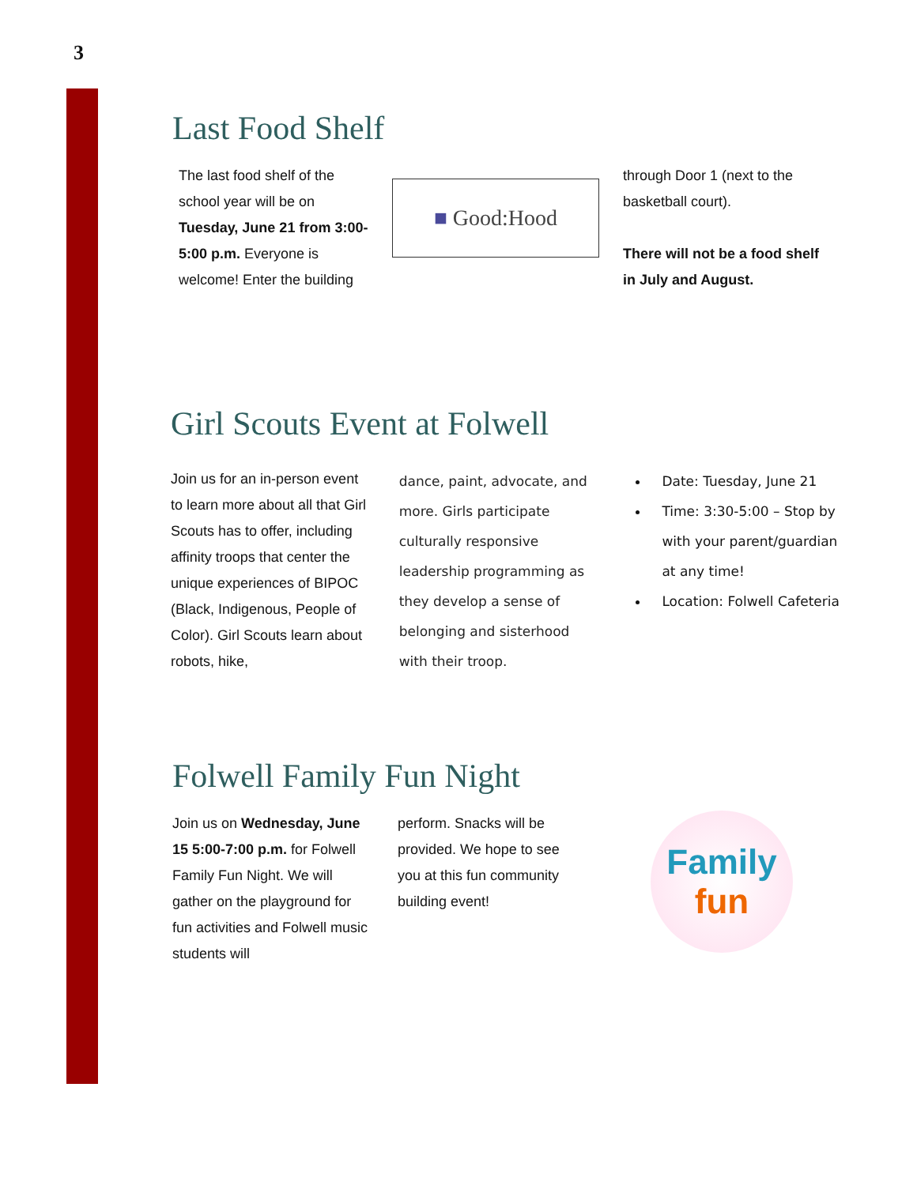3
Last Food Shelf
The last food shelf of the school year will be on Tuesday, June 21 from 3:00-5:00 p.m. Everyone is welcome! Enter the building
■ Good:Hood
through Door 1 (next to the basketball court).
There will not be a food shelf in July and August.
Girl Scouts Event at Folwell
Join us for an in-person event to learn more about all that Girl Scouts has to offer, including affinity troops that center the unique experiences of BIPOC (Black, Indigenous, People of Color). Girl Scouts learn about robots, hike,
dance, paint, advocate, and more. Girls participate culturally responsive leadership programming as they develop a sense of belonging and sisterhood with their troop.
Date: Tuesday, June 21
Time: 3:30-5:00 – Stop by with your parent/guardian at any time!
Location: Folwell Cafeteria
Folwell Family Fun Night
Join us on Wednesday, June 15 5:00-7:00 p.m. for Folwell Family Fun Night. We will gather on the playground for fun activities and Folwell music students will
perform. Snacks will be provided. We hope to see you at this fun community building event!
Family
fun